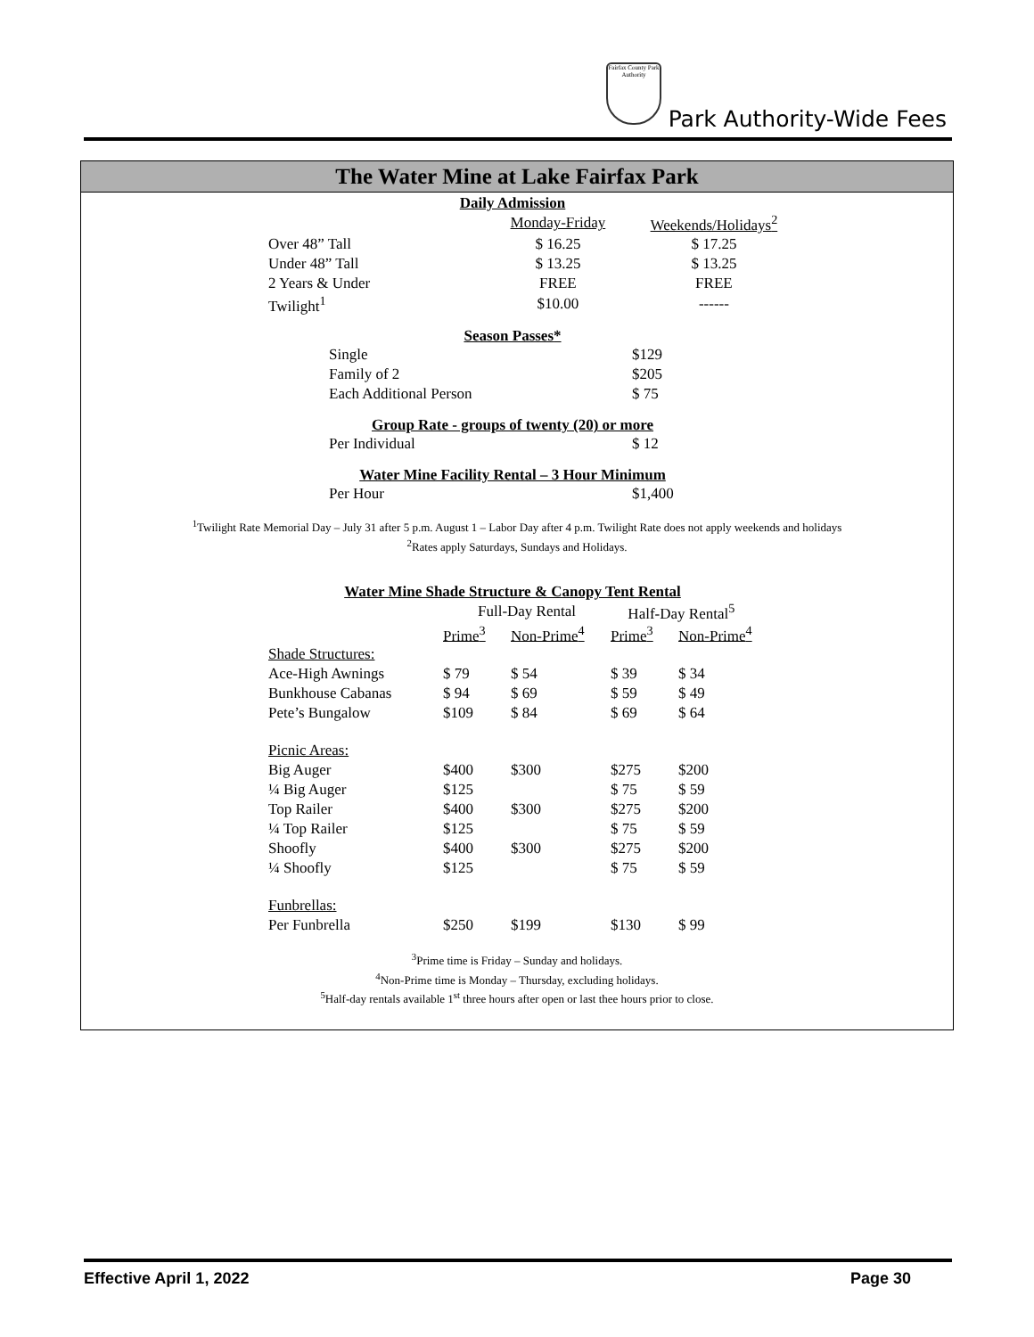Fairfax County Park Authority
Park Authority-Wide Fees
The Water Mine at Lake Fairfax Park
Daily Admission
| | Monday-Friday | Weekends/Holidays<sup>2</sup> |
| Over 48” Tall | $ 16.25 | $ 17.25 |
| Under 48” Tall | $ 13.25 | $ 13.25 |
| 2 Years & Under | FREE | FREE |
| Twilight<sup>1</sup> | $10.00 | ------ |
Season Passes*
| Single | $129 |
| Family of 2 | $205 |
| Each Additional Person | $ 75 |
Group Rate - groups of twenty (20) or more
| Per Individual | $ 12 |
Water Mine Facility Rental – 3 Hour Minimum
| Per Hour | $1,400 |
<sup>1</sup> Twilight Rate Memorial Day – July 31 after 5 p.m. August 1 – Labor Day after 4 p.m. Twilight Rate does not apply weekends and holidays
<sup>2</sup> Rates apply Saturdays, Sundays and Holidays.
Water Mine Shade Structure & Canopy Tent Rental
| | Full-Day Rental | | Half-Day Rental<sup>5</sup> | |
| | Prime<sup>3</sup> | Non-Prime<sup>4</sup> | Prime<sup>3</sup> | Non-Prime<sup>4</sup> |
| Shade Structures: | | | | |
| Ace-High Awnings | $ 79 | $ 54 | $ 39 | $ 34 |
| Bunkhouse Cabanas | $ 94 | $ 69 | $ 59 | $ 49 |
| Pete’s Bungalow | $109 | $ 84 | $ 69 | $ 64 |
| Picnic Areas: | | | | |
| Big Auger | $400 | $300 | $275 | $200 |
| ¼ Big Auger | $125 | | $ 75 | $ 59 |
| Top Railer | $400 | $300 | $275 | $200 |
| ¼ Top Railer | $125 | | $ 75 | $ 59 |
| Shoofly | $400 | $300 | $275 | $200 |
| ¼ Shoofly | $125 | | $ 75 | $ 59 |
| Funbrellas: | | | | |
| Per Funbrella | $250 | $199 | $130 | $ 99 |
<sup>3</sup> Prime time is Friday – Sunday and holidays.
<sup>4</sup> Non-Prime time is Monday – Thursday, excluding holidays.
<sup>5</sup> Half-day rentals available 1<sup>st</sup> three hours after open or last thee hours prior to close.
Effective April 1, 2022 Page 30